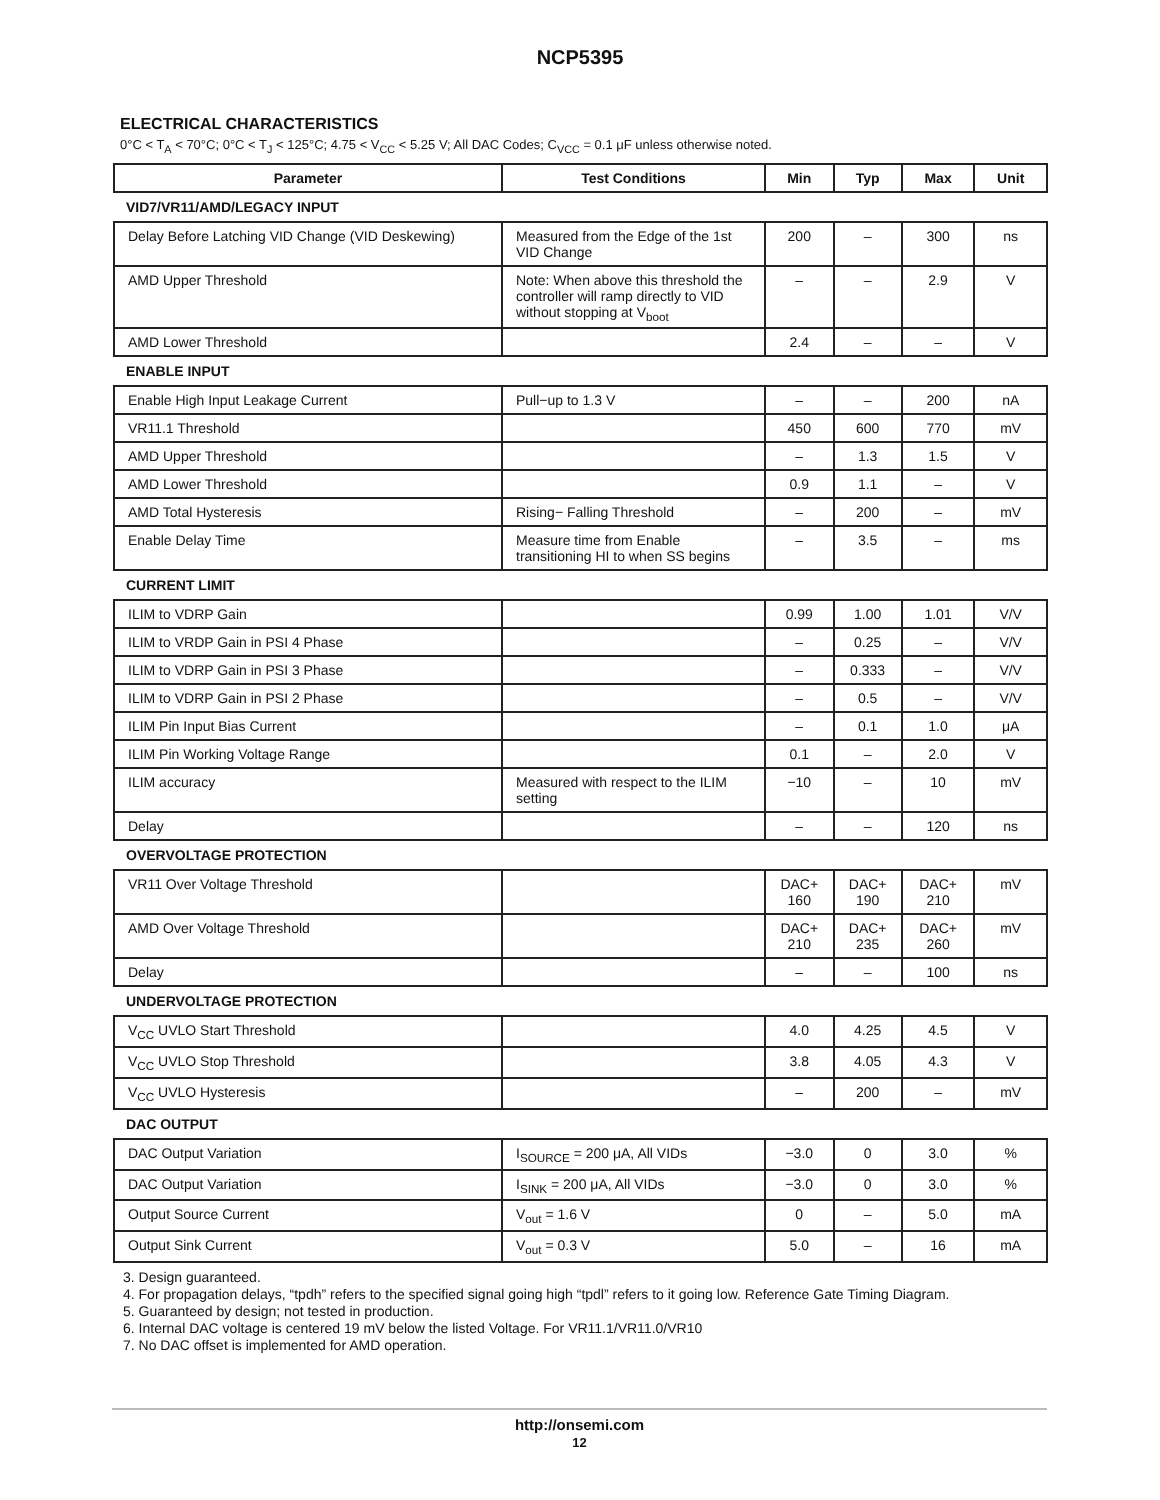NCP5395
ELECTRICAL CHARACTERISTICS
0°C < T<sub>A</sub> < 70°C; 0°C < T<sub>J</sub> < 125°C; 4.75 < V<sub>CC</sub> < 5.25 V; All DAC Codes; C<sub>VCC</sub> = 0.1 μF unless otherwise noted.
| Parameter | Test Conditions | Min | Typ | Max | Unit |
| --- | --- | --- | --- | --- | --- |
| VID7/VR11/AMD/LEGACY INPUT | | | | | |
| Delay Before Latching VID Change (VID Deskewing) | Measured from the Edge of the 1st VID Change | 200 | – | 300 | ns |
| AMD Upper Threshold | Note: When above this threshold the controller will ramp directly to VID without stopping at V<sub>boot</sub> | – | – | 2.9 | V |
| AMD Lower Threshold | | 2.4 | – | – | V |
| ENABLE INPUT | | | | | |
| Enable High Input Leakage Current | Pull−up to 1.3 V | – | – | 200 | nA |
| VR11.1 Threshold | | 450 | 600 | 770 | mV |
| AMD Upper Threshold | | – | 1.3 | 1.5 | V |
| AMD Lower Threshold | | 0.9 | 1.1 | – | V |
| AMD Total Hysteresis | Rising− Falling Threshold | – | 200 | – | mV |
| Enable Delay Time | Measure time from Enable transitioning HI to when SS begins | – | 3.5 | – | ms |
| CURRENT LIMIT | | | | | |
| ILIM to VDRP Gain | | 0.99 | 1.00 | 1.01 | V/V |
| ILIM to VRDP Gain in PSI 4 Phase | | – | 0.25 | – | V/V |
| ILIM to VDRP Gain in PSI 3 Phase | | – | 0.333 | – | V/V |
| ILIM to VDRP Gain in PSI 2 Phase | | – | 0.5 | – | V/V |
| ILIM Pin Input Bias Current | | – | 0.1 | 1.0 | μA |
| ILIM Pin Working Voltage Range | | 0.1 | – | 2.0 | V |
| ILIM accuracy | Measured with respect to the ILIM setting | −10 | – | 10 | mV |
| Delay | | – | – | 120 | ns |
| OVERVOLTAGE PROTECTION | | | | | |
| VR11 Over Voltage Threshold | | DAC+ 160 | DAC+ 190 | DAC+ 210 | mV |
| AMD Over Voltage Threshold | | DAC+ 210 | DAC+ 235 | DAC+ 260 | mV |
| Delay | | – | – | 100 | ns |
| UNDERVOLTAGE PROTECTION | | | | | |
| V<sub>CC</sub> UVLO Start Threshold | | 4.0 | 4.25 | 4.5 | V |
| V<sub>CC</sub> UVLO Stop Threshold | | 3.8 | 4.05 | 4.3 | V |
| V<sub>CC</sub> UVLO Hysteresis | | – | 200 | – | mV |
| DAC OUTPUT | | | | | |
| DAC Output Variation | I<sub>SOURCE</sub> = 200 μA, All VIDs | −3.0 | 0 | 3.0 | % |
| DAC Output Variation | I<sub>SINK</sub> = 200 μA, All VIDs | −3.0 | 0 | 3.0 | % |
| Output Source Current | V<sub>out</sub> = 1.6 V | 0 | – | 5.0 | mA |
| Output Sink Current | V<sub>out</sub> = 0.3 V | 5.0 | – | 16 | mA |
3. Design guaranteed.
4. For propagation delays, “tpdh” refers to the specified signal going high “tpdl” refers to it going low. Reference Gate Timing Diagram.
5. Guaranteed by design; not tested in production.
6. Internal DAC voltage is centered 19 mV below the listed Voltage. For VR11.1/VR11.0/VR10
7. No DAC offset is implemented for AMD operation.
http://onsemi.com
12